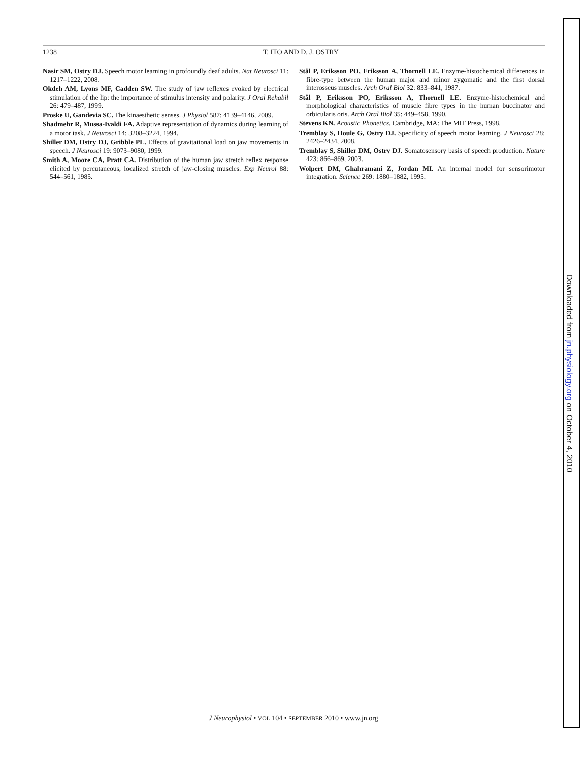1238
T. ITO AND D. J. OSTRY
Nasir SM, Ostry DJ. Speech motor learning in profoundly deaf adults. Nat Neurosci 11: 1217–1222, 2008.
Okdeh AM, Lyons MF, Cadden SW. The study of jaw reflexes evoked by electrical stimulation of the lip: the importance of stimulus intensity and polarity. J Oral Rehabil 26: 479–487, 1999.
Proske U, Gandevia SC. The kinaesthetic senses. J Physiol 587: 4139–4146, 2009.
Shadmehr R, Mussa-Ivaldi FA. Adaptive representation of dynamics during learning of a motor task. J Neurosci 14: 3208–3224, 1994.
Shiller DM, Ostry DJ, Gribble PL. Effects of gravitational load on jaw movements in speech. J Neurosci 19: 9073–9080, 1999.
Smith A, Moore CA, Pratt CA. Distribution of the human jaw stretch reflex response elicited by percutaneous, localized stretch of jaw-closing muscles. Exp Neurol 88: 544–561, 1985.
Stål P, Eriksson PO, Eriksson A, Thornell LE. Enzyme-histochemical differences in fibre-type between the human major and minor zygomatic and the first dorsal interosseus muscles. Arch Oral Biol 32: 833–841, 1987.
Stål P, Eriksson PO, Eriksson A, Thornell LE. Enzyme-histochemical and morphological characteristics of muscle fibre types in the human buccinator and orbicularis oris. Arch Oral Biol 35: 449–458, 1990.
Stevens KN. Acoustic Phonetics. Cambridge, MA: The MIT Press, 1998.
Tremblay S, Houle G, Ostry DJ. Specificity of speech motor learning. J Neurosci 28: 2426–2434, 2008.
Tremblay S, Shiller DM, Ostry DJ. Somatosensory basis of speech production. Nature 423: 866–869, 2003.
Wolpert DM, Ghahramani Z, Jordan MI. An internal model for sensorimotor integration. Science 269: 1880–1882, 1995.
J Neurophysiol • VOL 104 • SEPTEMBER 2010 • www.jn.org
Downloaded from jn.physiology.org on October 4, 2010